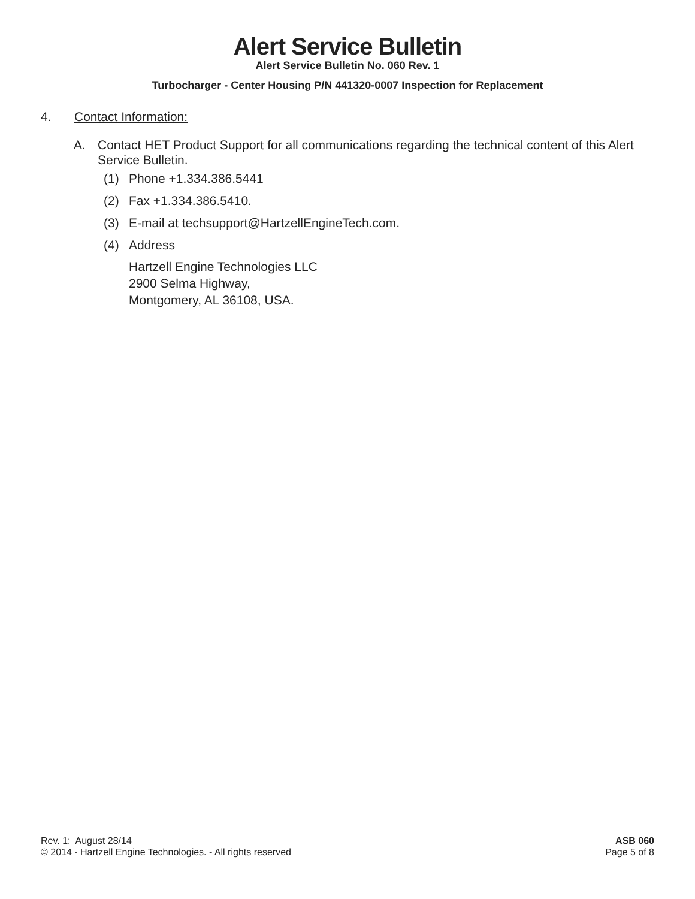Alert Service Bulletin
Alert Service Bulletin No. 060 Rev. 1
Turbocharger - Center Housing P/N 441320-0007 Inspection for Replacement
4. Contact Information:
A. Contact HET Product Support for all communications regarding the technical content of this Alert Service Bulletin.
(1) Phone +1.334.386.5441
(2) Fax +1.334.386.5410.
(3) E-mail at techsupport@HartzellEngineTech.com.
(4) Address
Hartzell Engine Technologies LLC
2900 Selma Highway,
Montgomery, AL 36108, USA.
Rev. 1: August 28/14
© 2014 - Hartzell Engine Technologies. - All rights reserved
ASB 060
Page 5 of 8